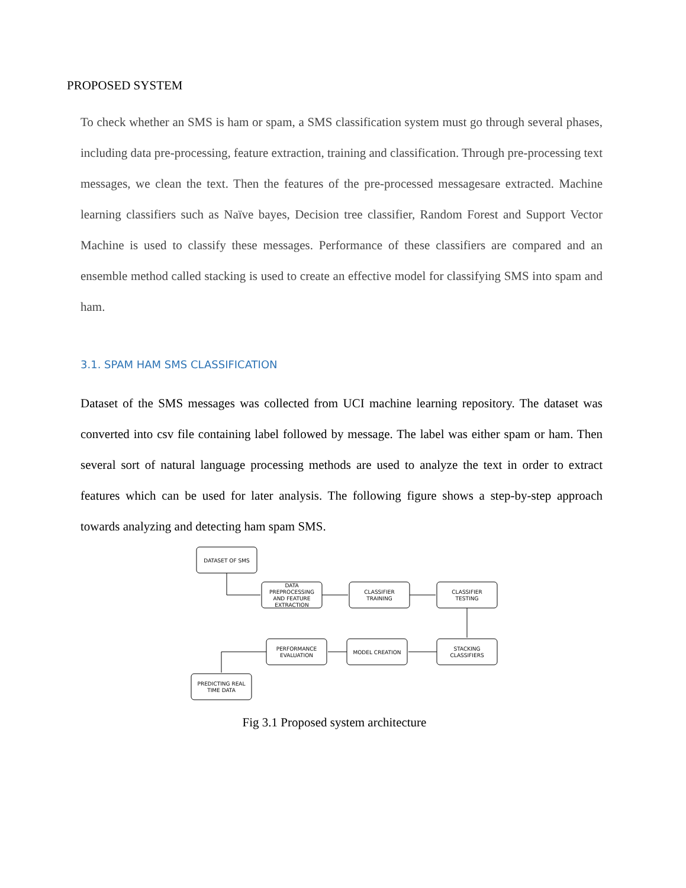PROPOSED SYSTEM
To check whether an SMS is ham or spam, a SMS classification system must go through several phases, including data pre-processing, feature extraction, training and classification. Through pre-processing text messages, we clean the text. Then the features of the pre-processed messagesare extracted. Machine learning classifiers such as Naïve bayes, Decision tree classifier, Random Forest and Support Vector Machine is used to classify these messages. Performance of these classifiers are compared and an ensemble method called stacking is used to create an effective model for classifying SMS into spam and ham.
3.1. SPAM HAM SMS CLASSIFICATION
Dataset of the SMS messages was collected from UCI machine learning repository. The dataset was converted into csv file containing label followed by message. The label was either spam or ham. Then several sort of natural language processing methods are used to analyze the text in order to extract features which can be used for later analysis. The following figure shows a step-by-step approach towards analyzing and detecting ham spam SMS.
DATASET OF SMS
DATA
PREPROCESSING
AND FEATURE
EXTRACTION
CLASSIFIER
TRAINING
CLASSIFIER
TESTING
STACKING
CLASSIFIERS
MODEL CREATION
PERFORMANCE
EVALUATION
PREDICTING REAL
TIME DATA
Fig 3.1 Proposed system architecture